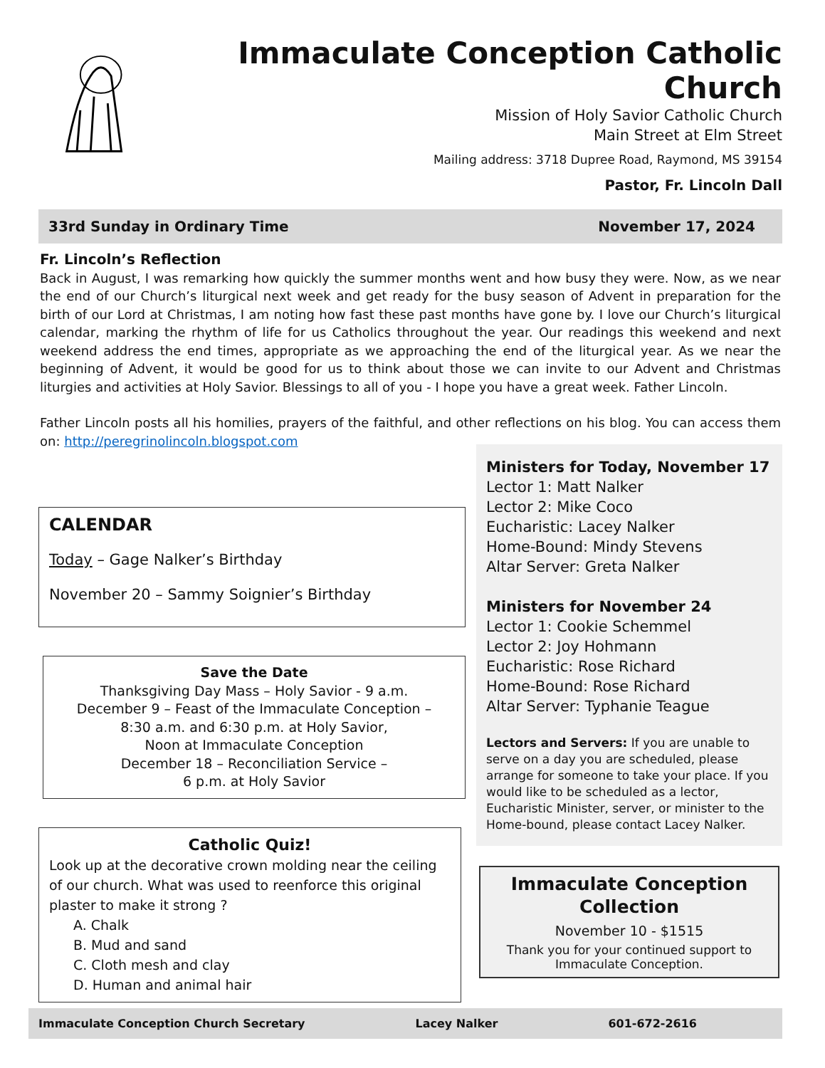Immaculate Conception Catholic Church
Mission of Holy Savior Catholic Church
Main Street at Elm Street
Mailing address: 3718 Dupree Road, Raymond, MS 39154
Pastor, Fr. Lincoln Dall
33rd Sunday in Ordinary Time November 17, 2024
Fr. Lincoln’s Reflection
Back in August, I was remarking how quickly the summer months went and how busy they were. Now, as we near the end of our Church’s liturgical next week and get ready for the busy season of Advent in preparation for the birth of our Lord at Christmas, I am noting how fast these past months have gone by. I love our Church’s liturgical calendar, marking the rhythm of life for us Catholics throughout the year. Our readings this weekend and next weekend address the end times, appropriate as we approaching the end of the liturgical year. As we near the beginning of Advent, it would be good for us to think about those we can invite to our Advent and Christmas liturgies and activities at Holy Savior. Blessings to all of you - I hope you have a great week. Father Lincoln.
Father Lincoln posts all his homilies, prayers of the faithful, and other reflections on his blog. You can access them on: http://peregrinolincoln.blogspot.com
CALENDAR
Today – Gage Nalker’s Birthday
November 20 – Sammy Soignier’s Birthday
Save the Date
Thanksgiving Day Mass – Holy Savior - 9 a.m.
December 9 – Feast of the Immaculate Conception –
8:30 a.m. and 6:30 p.m. at Holy Savior,
Noon at Immaculate Conception
December 18 – Reconciliation Service –
6 p.m. at Holy Savior
Catholic Quiz!
Look up at the decorative crown molding near the ceiling of our church. What was used to reenforce this original plaster to make it strong ?
A. Chalk
B. Mud and sand
C. Cloth mesh and clay
D. Human and animal hair
Ministers for Today, November 17
Lector 1: Matt Nalker
Lector 2: Mike Coco
Eucharistic: Lacey Nalker
Home-Bound: Mindy Stevens
Altar Server: Greta Nalker
Ministers for November 24
Lector 1: Cookie Schemmel
Lector 2: Joy Hohmann
Eucharistic: Rose Richard
Home-Bound: Rose Richard
Altar Server: Typhanie Teague
Lectors and Servers: If you are unable to serve on a day you are scheduled, please arrange for someone to take your place. If you would like to be scheduled as a lector, Eucharistic Minister, server, or minister to the Home-bound, please contact Lacey Nalker.
Immaculate Conception Collection
November 10 - $1515
Thank you for your continued support to Immaculate Conception.
Immaculate Conception Church Secretary Lacey Nalker 601-672-2616